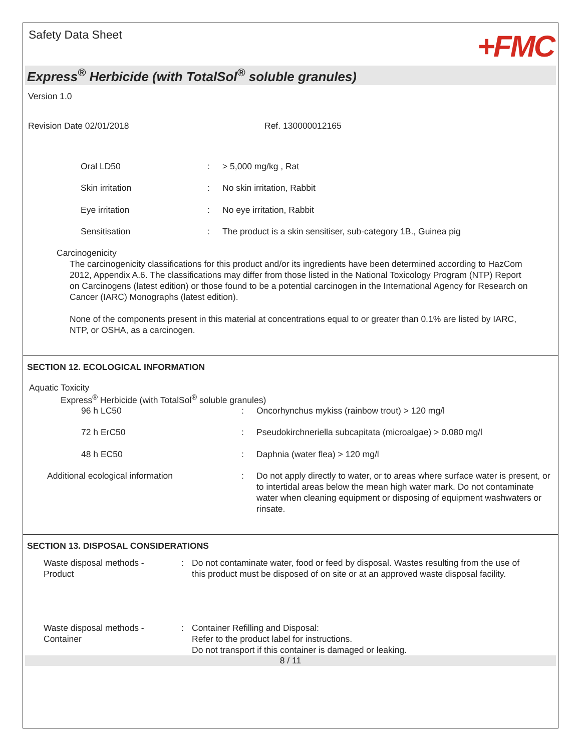Safety Data Sheet +FMC
Express<sup>®</sup> Herbicide (with TotalSol<sup>®</sup> soluble granules)
Version 1.0
| Revision Date 02/01/2018 | Ref. 130000012165 |
| Oral LD50 | : | > 5,000 mg/kg , Rat |
| Skin irritation | : | No skin irritation, Rabbit |
| Eye irritation | : | No eye irritation, Rabbit |
| Sensitisation | : | The product is a skin sensitiser, sub-category 1B., Guinea pig |
Carcinogenicity
The carcinogenicity classifications for this product and/or its ingredients have been determined according to HazCom 2012, Appendix A.6. The classifications may differ from those listed in the National Toxicology Program (NTP) Report on Carcinogens (latest edition) or those found to be a potential carcinogen in the International Agency for Research on Cancer (IARC) Monographs (latest edition).
None of the components present in this material at concentrations equal to or greater than 0.1% are listed by IARC, NTP, or OSHA, as a carcinogen.
SECTION 12. ECOLOGICAL INFORMATION
Aquatic Toxicity
Express<sup>®</sup> Herbicide (with TotalSol<sup>®</sup> soluble granules)
| 96 h LC50 | : | Oncorhynchus mykiss (rainbow trout) > 120 mg/l |
| 72 h ErC50 | : | Pseudokirchneriella subcapitata (microalgae) > 0.080 mg/l |
| 48 h EC50 | : | Daphnia (water flea) > 120 mg/l |
| Additional ecological information | : | Do not apply directly to water, or to areas where surface water is present, or to intertidal areas below the mean high water mark. Do not contaminate water when cleaning equipment or disposing of equipment washwaters or rinsate. |
SECTION 13. DISPOSAL CONSIDERATIONS
| Waste disposal methods - Product | : | Do not contaminate water, food or feed by disposal. Wastes resulting from the use of this product must be disposed of on site or at an approved waste disposal facility. |
| Waste disposal methods - Container | : | Container Refilling and Disposal: Refer to the product label for instructions. Do not transport if this container is damaged or leaking. |
8 / 11